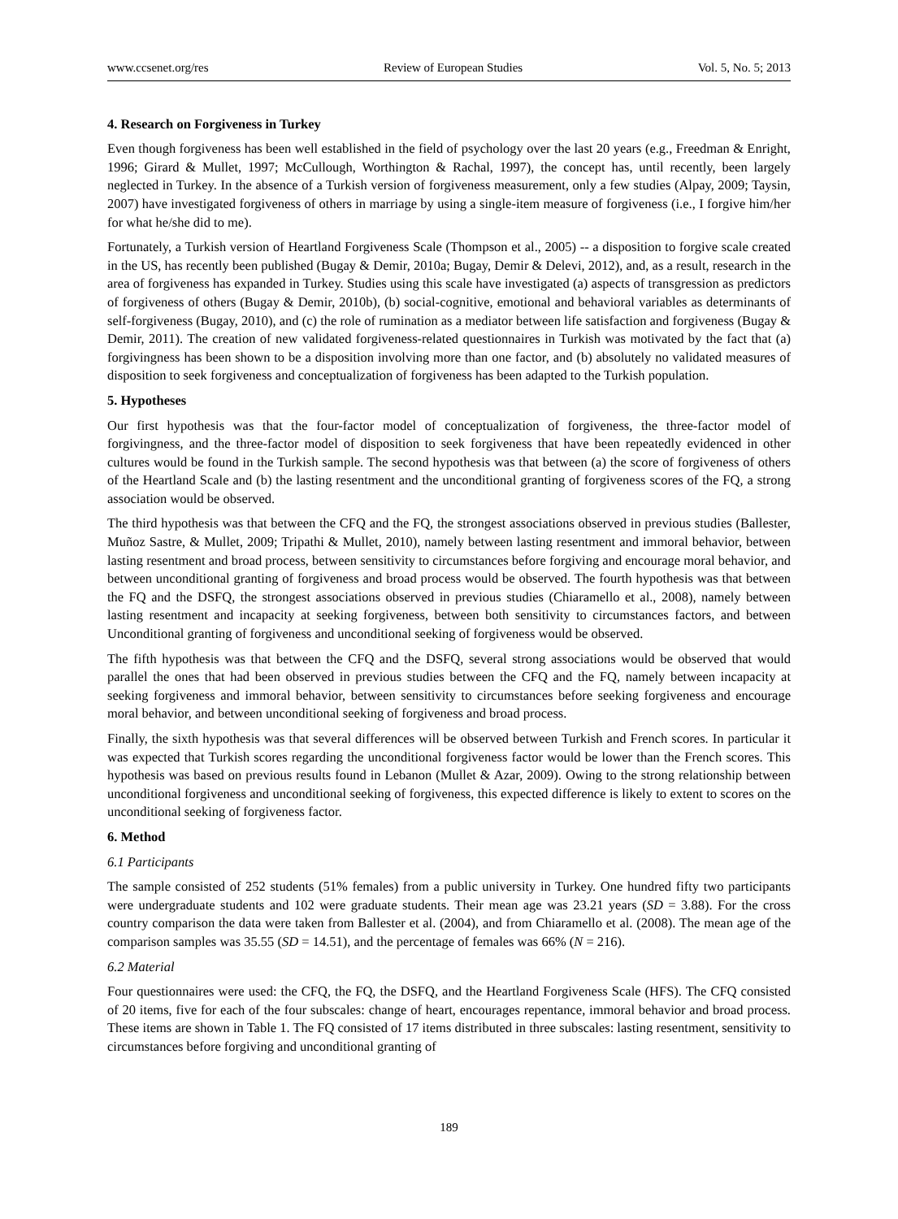www.ccsenet.org/res Review of European Studies Vol. 5, No. 5; 2013
4. Research on Forgiveness in Turkey
Even though forgiveness has been well established in the field of psychology over the last 20 years (e.g., Freedman & Enright, 1996; Girard & Mullet, 1997; McCullough, Worthington & Rachal, 1997), the concept has, until recently, been largely neglected in Turkey. In the absence of a Turkish version of forgiveness measurement, only a few studies (Alpay, 2009; Taysin, 2007) have investigated forgiveness of others in marriage by using a single-item measure of forgiveness (i.e., I forgive him/her for what he/she did to me).
Fortunately, a Turkish version of Heartland Forgiveness Scale (Thompson et al., 2005) -- a disposition to forgive scale created in the US, has recently been published (Bugay & Demir, 2010a; Bugay, Demir & Delevi, 2012), and, as a result, research in the area of forgiveness has expanded in Turkey. Studies using this scale have investigated (a) aspects of transgression as predictors of forgiveness of others (Bugay & Demir, 2010b), (b) social-cognitive, emotional and behavioral variables as determinants of self-forgiveness (Bugay, 2010), and (c) the role of rumination as a mediator between life satisfaction and forgiveness (Bugay & Demir, 2011). The creation of new validated forgiveness-related questionnaires in Turkish was motivated by the fact that (a) forgivingness has been shown to be a disposition involving more than one factor, and (b) absolutely no validated measures of disposition to seek forgiveness and conceptualization of forgiveness has been adapted to the Turkish population.
5. Hypotheses
Our first hypothesis was that the four-factor model of conceptualization of forgiveness, the three-factor model of forgivingness, and the three-factor model of disposition to seek forgiveness that have been repeatedly evidenced in other cultures would be found in the Turkish sample. The second hypothesis was that between (a) the score of forgiveness of others of the Heartland Scale and (b) the lasting resentment and the unconditional granting of forgiveness scores of the FQ, a strong association would be observed.
The third hypothesis was that between the CFQ and the FQ, the strongest associations observed in previous studies (Ballester, Muñoz Sastre, & Mullet, 2009; Tripathi & Mullet, 2010), namely between lasting resentment and immoral behavior, between lasting resentment and broad process, between sensitivity to circumstances before forgiving and encourage moral behavior, and between unconditional granting of forgiveness and broad process would be observed. The fourth hypothesis was that between the FQ and the DSFQ, the strongest associations observed in previous studies (Chiaramello et al., 2008), namely between lasting resentment and incapacity at seeking forgiveness, between both sensitivity to circumstances factors, and between Unconditional granting of forgiveness and unconditional seeking of forgiveness would be observed.
The fifth hypothesis was that between the CFQ and the DSFQ, several strong associations would be observed that would parallel the ones that had been observed in previous studies between the CFQ and the FQ, namely between incapacity at seeking forgiveness and immoral behavior, between sensitivity to circumstances before seeking forgiveness and encourage moral behavior, and between unconditional seeking of forgiveness and broad process.
Finally, the sixth hypothesis was that several differences will be observed between Turkish and French scores. In particular it was expected that Turkish scores regarding the unconditional forgiveness factor would be lower than the French scores. This hypothesis was based on previous results found in Lebanon (Mullet & Azar, 2009). Owing to the strong relationship between unconditional forgiveness and unconditional seeking of forgiveness, this expected difference is likely to extent to scores on the unconditional seeking of forgiveness factor.
6. Method
6.1 Participants
The sample consisted of 252 students (51% females) from a public university in Turkey. One hundred fifty two participants were undergraduate students and 102 were graduate students. Their mean age was 23.21 years (SD = 3.88). For the cross country comparison the data were taken from Ballester et al. (2004), and from Chiaramello et al. (2008). The mean age of the comparison samples was 35.55 (SD = 14.51), and the percentage of females was 66% (N = 216).
6.2 Material
Four questionnaires were used: the CFQ, the FQ, the DSFQ, and the Heartland Forgiveness Scale (HFS). The CFQ consisted of 20 items, five for each of the four subscales: change of heart, encourages repentance, immoral behavior and broad process. These items are shown in Table 1. The FQ consisted of 17 items distributed in three subscales: lasting resentment, sensitivity to circumstances before forgiving and unconditional granting of
189